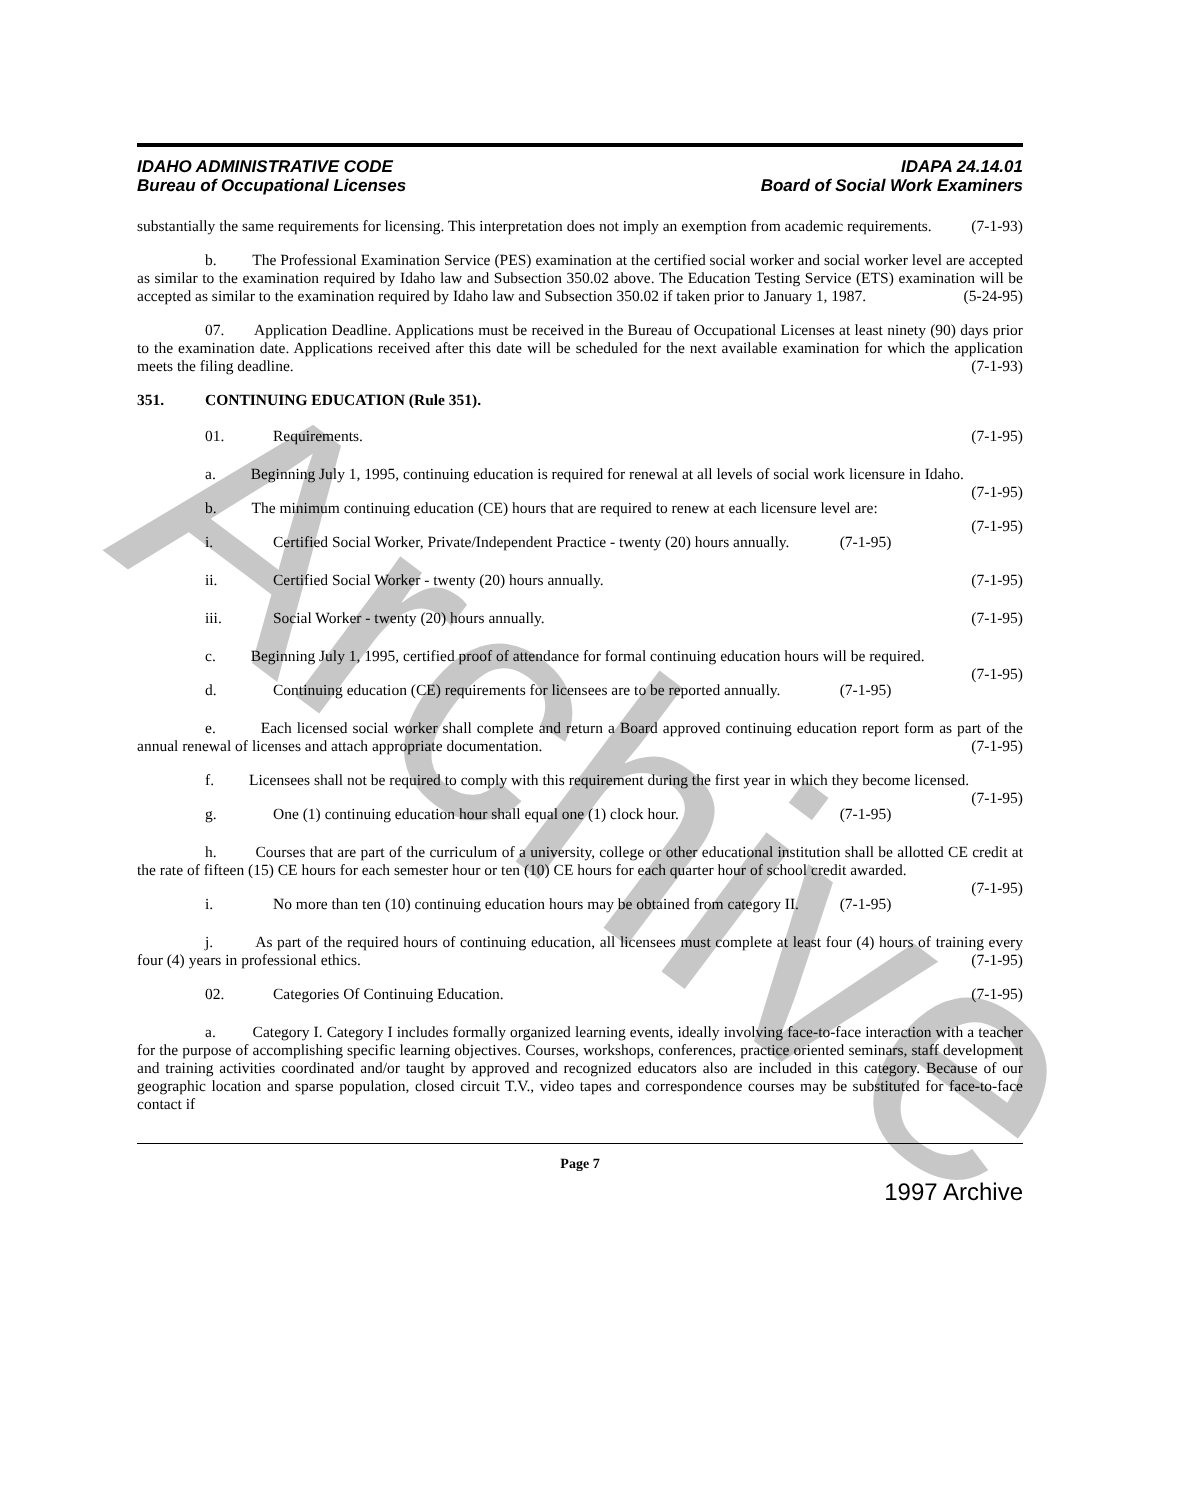Archive
IDAHO ADMINISTRATIVE CODE
Bureau of Occupational Licenses
IDAPA 24.14.01
Board of Social Work Examiners
substantially the same requirements for licensing. This interpretation does not imply an exemption from academic requirements. (7-1-93)
b. The Professional Examination Service (PES) examination at the certified social worker and social worker level are accepted as similar to the examination required by Idaho law and Subsection 350.02 above. The Education Testing Service (ETS) examination will be accepted as similar to the examination required by Idaho law and Subsection 350.02 if taken prior to January 1, 1987. (5-24-95)
07. Application Deadline. Applications must be received in the Bureau of Occupational Licenses at least ninety (90) days prior to the examination date. Applications received after this date will be scheduled for the next available examination for which the application meets the filing deadline. (7-1-93)
351. CONTINUING EDUCATION (Rule 351).
01. Requirements. (7-1-95)
a. Beginning July 1, 1995, continuing education is required for renewal at all levels of social work licensure in Idaho. (7-1-95)
b. The minimum continuing education (CE) hours that are required to renew at each licensure level are: (7-1-95)
i. Certified Social Worker, Private/Independent Practice - twenty (20) hours annually. (7-1-95)
ii. Certified Social Worker - twenty (20) hours annually. (7-1-95)
iii. Social Worker - twenty (20) hours annually. (7-1-95)
c. Beginning July 1, 1995, certified proof of attendance for formal continuing education hours will be required. (7-1-95)
d. Continuing education (CE) requirements for licensees are to be reported annually. (7-1-95)
e. Each licensed social worker shall complete and return a Board approved continuing education report form as part of the annual renewal of licenses and attach appropriate documentation. (7-1-95)
f. Licensees shall not be required to comply with this requirement during the first year in which they become licensed. (7-1-95)
g. One (1) continuing education hour shall equal one (1) clock hour. (7-1-95)
h. Courses that are part of the curriculum of a university, college or other educational institution shall be allotted CE credit at the rate of fifteen (15) CE hours for each semester hour or ten (10) CE hours for each quarter hour of school credit awarded. (7-1-95)
i. No more than ten (10) continuing education hours may be obtained from category II. (7-1-95)
j. As part of the required hours of continuing education, all licensees must complete at least four (4) hours of training every four (4) years in professional ethics. (7-1-95)
02. Categories Of Continuing Education. (7-1-95)
a. Category I. Category I includes formally organized learning events, ideally involving face-to-face interaction with a teacher for the purpose of accomplishing specific learning objectives. Courses, workshops, conferences, practice oriented seminars, staff development and training activities coordinated and/or taught by approved and recognized educators also are included in this category. Because of our geographic location and sparse population, closed circuit T.V., video tapes and correspondence courses may be substituted for face-to-face contact if
Page 7
1997 Archive